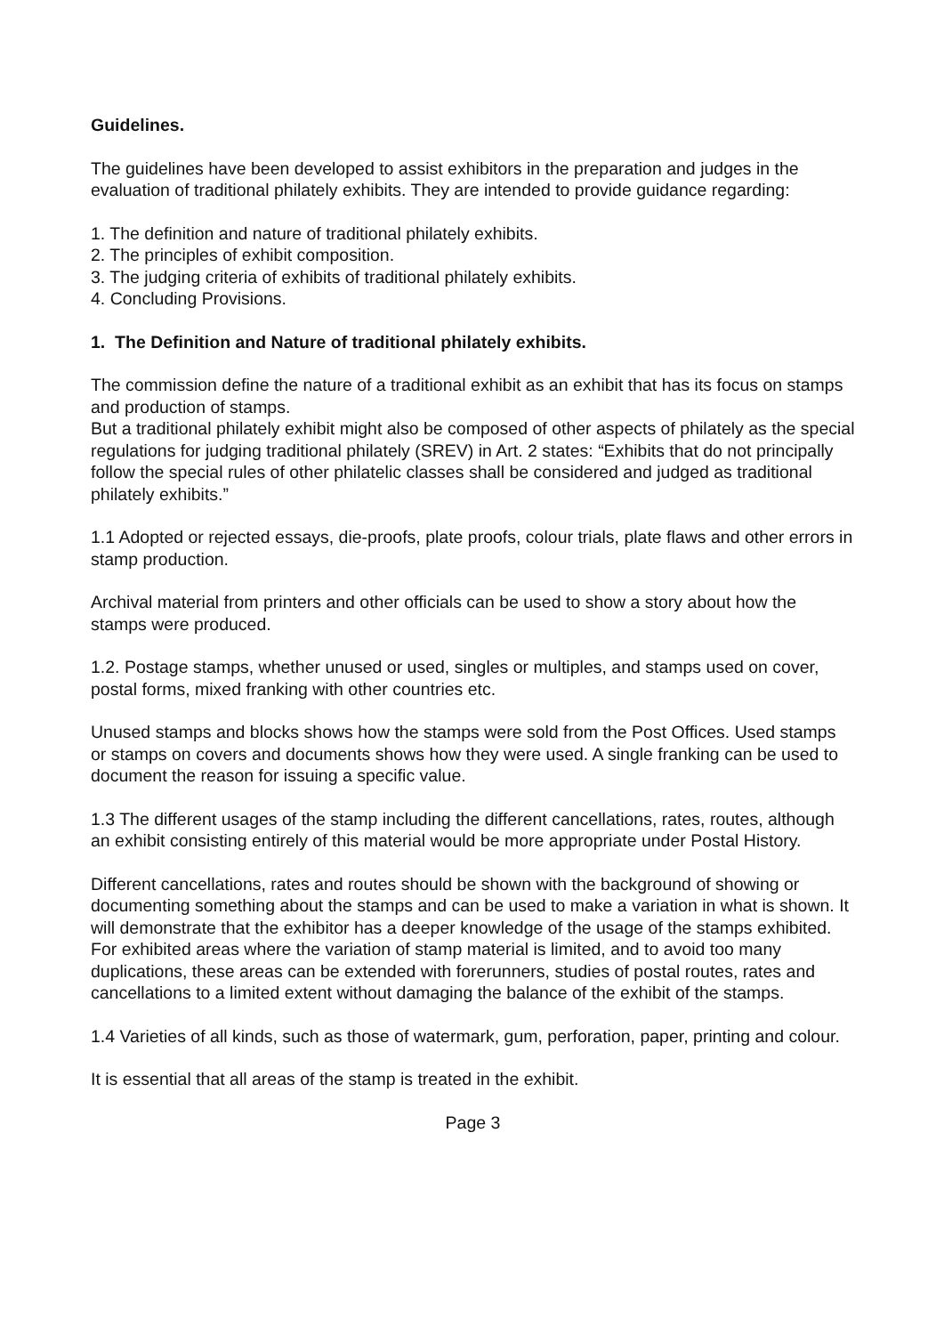Guidelines.
The guidelines have been developed to assist exhibitors in the preparation and judges in the evaluation of traditional philately exhibits. They are intended to provide guidance regarding:
1. The definition and nature of traditional philately exhibits.
2. The principles of exhibit composition.
3. The judging criteria of exhibits of traditional philately exhibits.
4. Concluding Provisions.
1. The Definition and Nature of traditional philately exhibits.
The commission define the nature of a traditional exhibit as an exhibit that has its focus on stamps and production of stamps.
But a traditional philately exhibit might also be composed of other aspects of philately as the special regulations for judging traditional philately (SREV) in Art. 2 states: “Exhibits that do not principally follow the special rules of other philatelic classes shall be considered and judged as traditional philately exhibits.”
1.1 Adopted or rejected essays, die-proofs, plate proofs, colour trials, plate flaws and other errors in stamp production.
Archival material from printers and other officials can be used to show a story about how the stamps were produced.
1.2. Postage stamps, whether unused or used, singles or multiples, and stamps used on cover, postal forms, mixed franking with other countries etc.
Unused stamps and blocks shows how the stamps were sold from the Post Offices. Used stamps or stamps on covers and documents shows how they were used. A single franking can be used to document the reason for issuing a specific value.
1.3 The different usages of the stamp including the different cancellations, rates, routes, although an exhibit consisting entirely of this material would be more appropriate under Postal History.
Different cancellations, rates and routes should be shown with the background of showing or documenting something about the stamps and can be used to make a variation in what is shown. It will demonstrate that the exhibitor has a deeper knowledge of the usage of the stamps exhibited.
For exhibited areas where the variation of stamp material is limited, and to avoid too many duplications, these areas can be extended with forerunners, studies of postal routes, rates and cancellations to a limited extent without damaging the balance of the exhibit of the stamps.
1.4 Varieties of all kinds, such as those of watermark, gum, perforation, paper, printing and colour.
It is essential that all areas of the stamp is treated in the exhibit.
Page 3